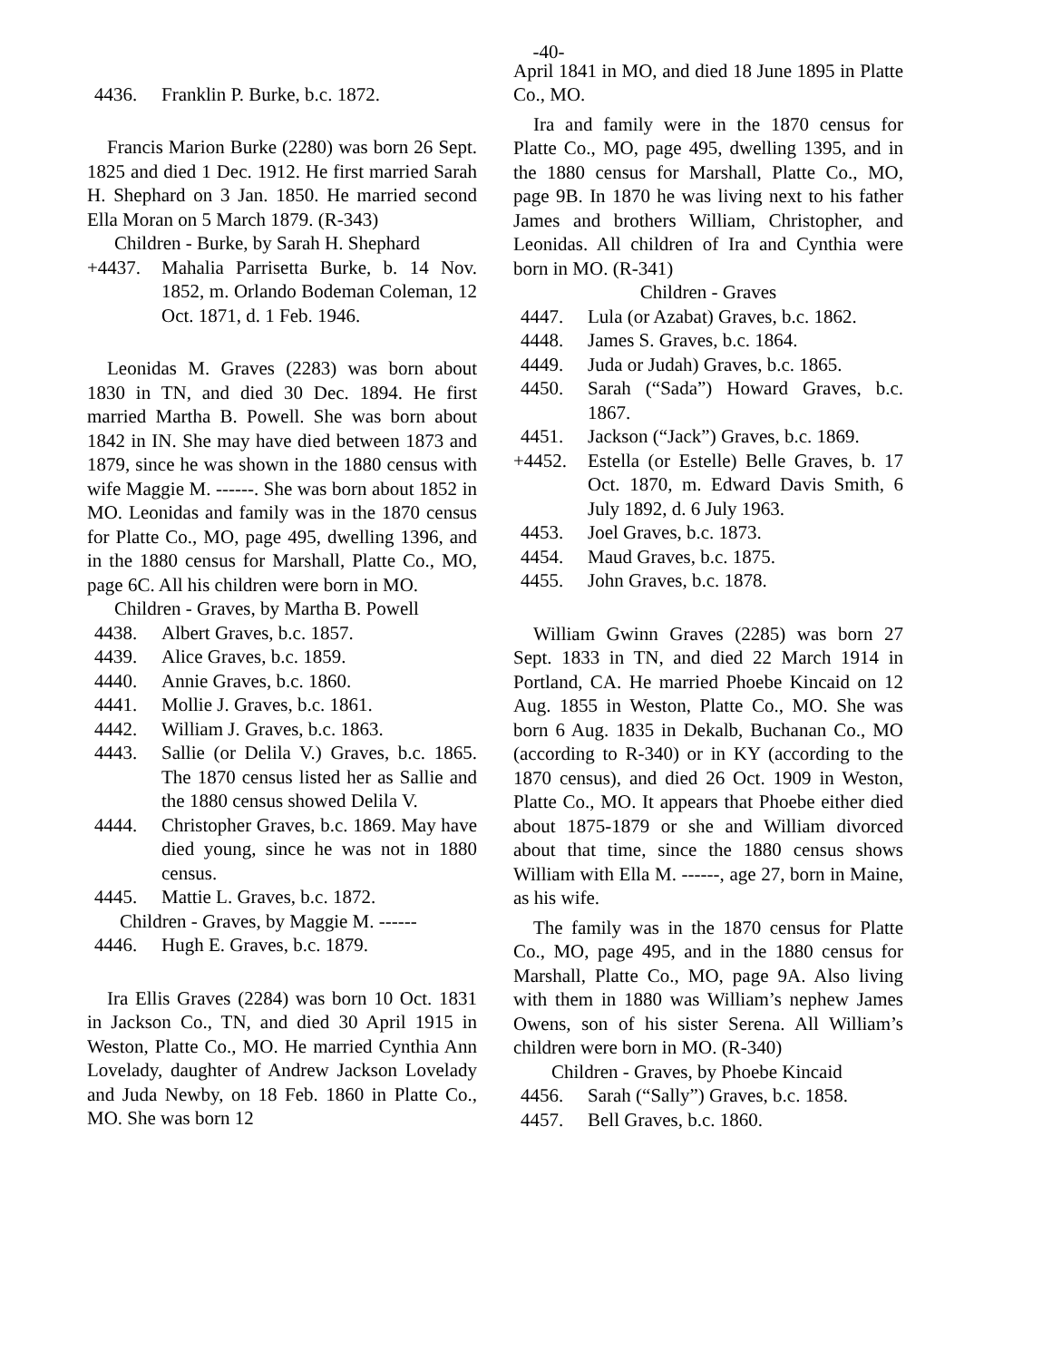-40-
4436. Franklin P. Burke, b.c. 1872.
Francis Marion Burke (2280) was born 26 Sept. 1825 and died 1 Dec. 1912. He first married Sarah H. Shephard on 3 Jan. 1850. He married second Ella Moran on 5 March 1879. (R-343)
Children - Burke, by Sarah H. Shephard
+4437. Mahalia Parrisetta Burke, b. 14 Nov. 1852, m. Orlando Bodeman Coleman, 12 Oct. 1871, d. 1 Feb. 1946.
Leonidas M. Graves (2283) was born about 1830 in TN, and died 30 Dec. 1894. He first married Martha B. Powell. She was born about 1842 in IN. She may have died between 1873 and 1879, since he was shown in the 1880 census with wife Maggie M. ------. She was born about 1852 in MO. Leonidas and family was in the 1870 census for Platte Co., MO, page 495, dwelling 1396, and in the 1880 census for Marshall, Platte Co., MO, page 6C. All his children were born in MO.
Children - Graves, by Martha B. Powell
4438. Albert Graves, b.c. 1857.
4439. Alice Graves, b.c. 1859.
4440. Annie Graves, b.c. 1860.
4441. Mollie J. Graves, b.c. 1861.
4442. William J. Graves, b.c. 1863.
4443. Sallie (or Delila V.) Graves, b.c. 1865. The 1870 census listed her as Sallie and the 1880 census showed Delila V.
4444. Christopher Graves, b.c. 1869. May have died young, since he was not in 1880 census.
4445. Mattie L. Graves, b.c. 1872.
Children - Graves, by Maggie M. ------
4446. Hugh E. Graves, b.c. 1879.
Ira Ellis Graves (2284) was born 10 Oct. 1831 in Jackson Co., TN, and died 30 April 1915 in Weston, Platte Co., MO. He married Cynthia Ann Lovelady, daughter of Andrew Jackson Lovelady and Juda Newby, on 18 Feb. 1860 in Platte Co., MO. She was born 12
April 1841 in MO, and died 18 June 1895 in Platte Co., MO.
Ira and family were in the 1870 census for Platte Co., MO, page 495, dwelling 1395, and in the 1880 census for Marshall, Platte Co., MO, page 9B. In 1870 he was living next to his father James and brothers William, Christopher, and Leonidas. All children of Ira and Cynthia were born in MO. (R-341)
Children - Graves
4447. Lula (or Azabat) Graves, b.c. 1862.
4448. James S. Graves, b.c. 1864.
4449. Juda or Judah) Graves, b.c. 1865.
4450. Sarah (“Sada”) Howard Graves, b.c. 1867.
4451. Jackson (“Jack”) Graves, b.c. 1869.
+4452. Estella (or Estelle) Belle Graves, b. 17 Oct. 1870, m. Edward Davis Smith, 6 July 1892, d. 6 July 1963.
4453. Joel Graves, b.c. 1873.
4454. Maud Graves, b.c. 1875.
4455. John Graves, b.c. 1878.
William Gwinn Graves (2285) was born 27 Sept. 1833 in TN, and died 22 March 1914 in Portland, CA. He married Phoebe Kincaid on 12 Aug. 1855 in Weston, Platte Co., MO. She was born 6 Aug. 1835 in Dekalb, Buchanan Co., MO (according to R-340) or in KY (according to the 1870 census), and died 26 Oct. 1909 in Weston, Platte Co., MO. It appears that Phoebe either died about 1875-1879 or she and William divorced about that time, since the 1880 census shows William with Ella M. ------, age 27, born in Maine, as his wife.
The family was in the 1870 census for Platte Co., MO, page 495, and in the 1880 census for Marshall, Platte Co., MO, page 9A. Also living with them in 1880 was William’s nephew James Owens, son of his sister Serena. All William’s children were born in MO. (R-340)
Children - Graves, by Phoebe Kincaid
4456. Sarah (“Sally”) Graves, b.c. 1858.
4457. Bell Graves, b.c. 1860.